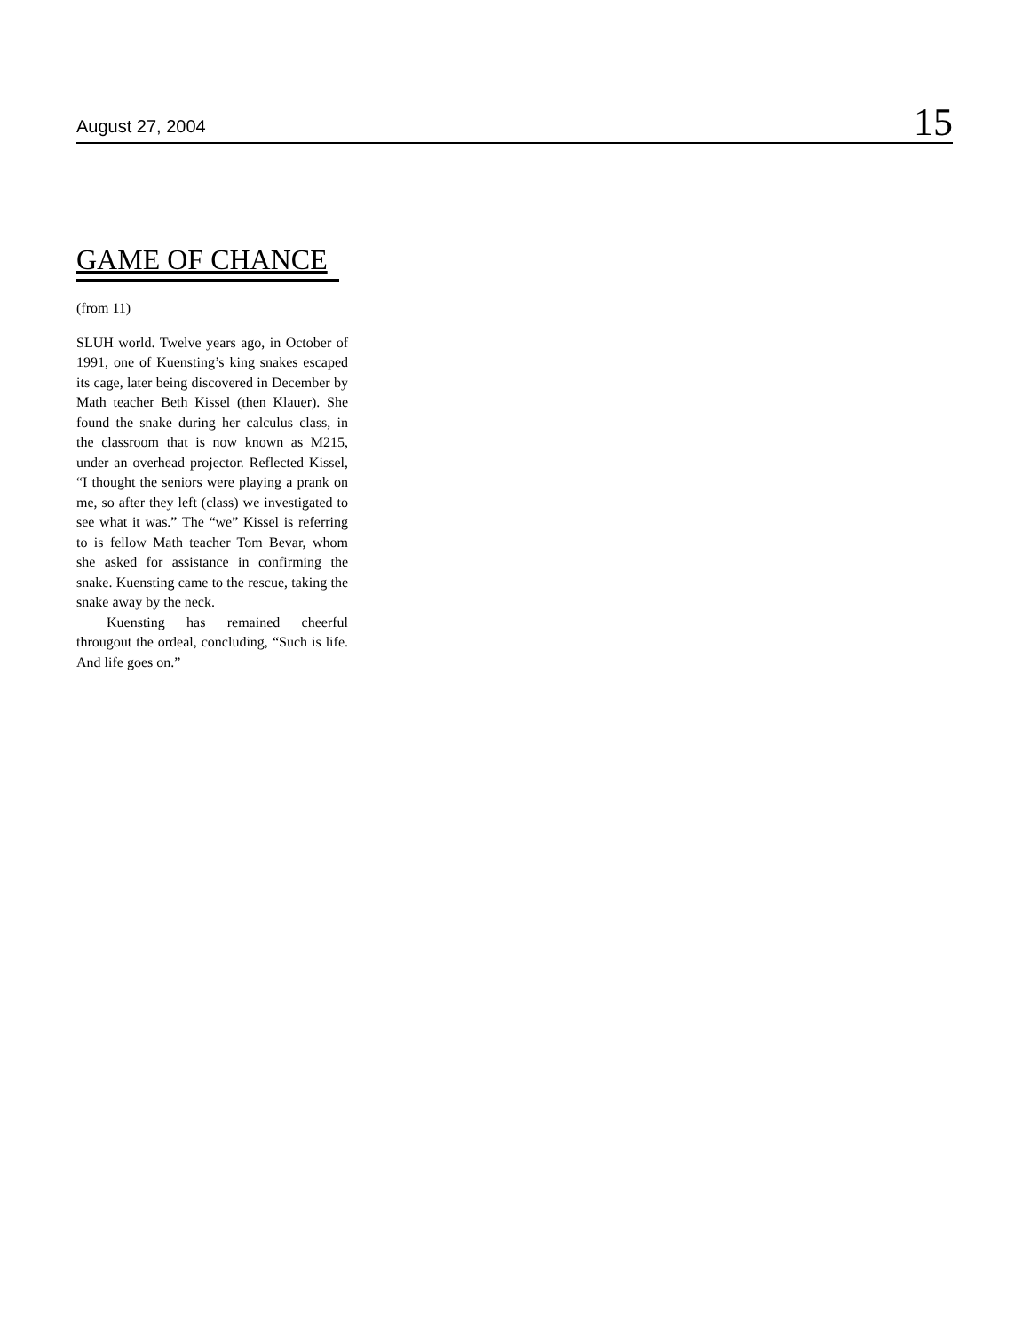August 27, 2004 15
GAME OF CHANCE
(from 11)
SLUH world. Twelve years ago, in October of 1991, one of Kuensting’s king snakes escaped its cage, later being discovered in December by Math teacher Beth Kissel (then Klauer). She found the snake during her calculus class, in the classroom that is now known as M215, under an overhead projector. Reflected Kissel, “I thought the seniors were playing a prank on me, so after they left (class) we investigated to see what it was.” The “we” Kissel is referring to is fellow Math teacher Tom Bevar, whom she asked for assistance in confirming the snake. Kuensting came to the rescue, taking the snake away by the neck.
Kuensting has remained cheerful througout the ordeal, concluding, “Such is life. And life goes on.”